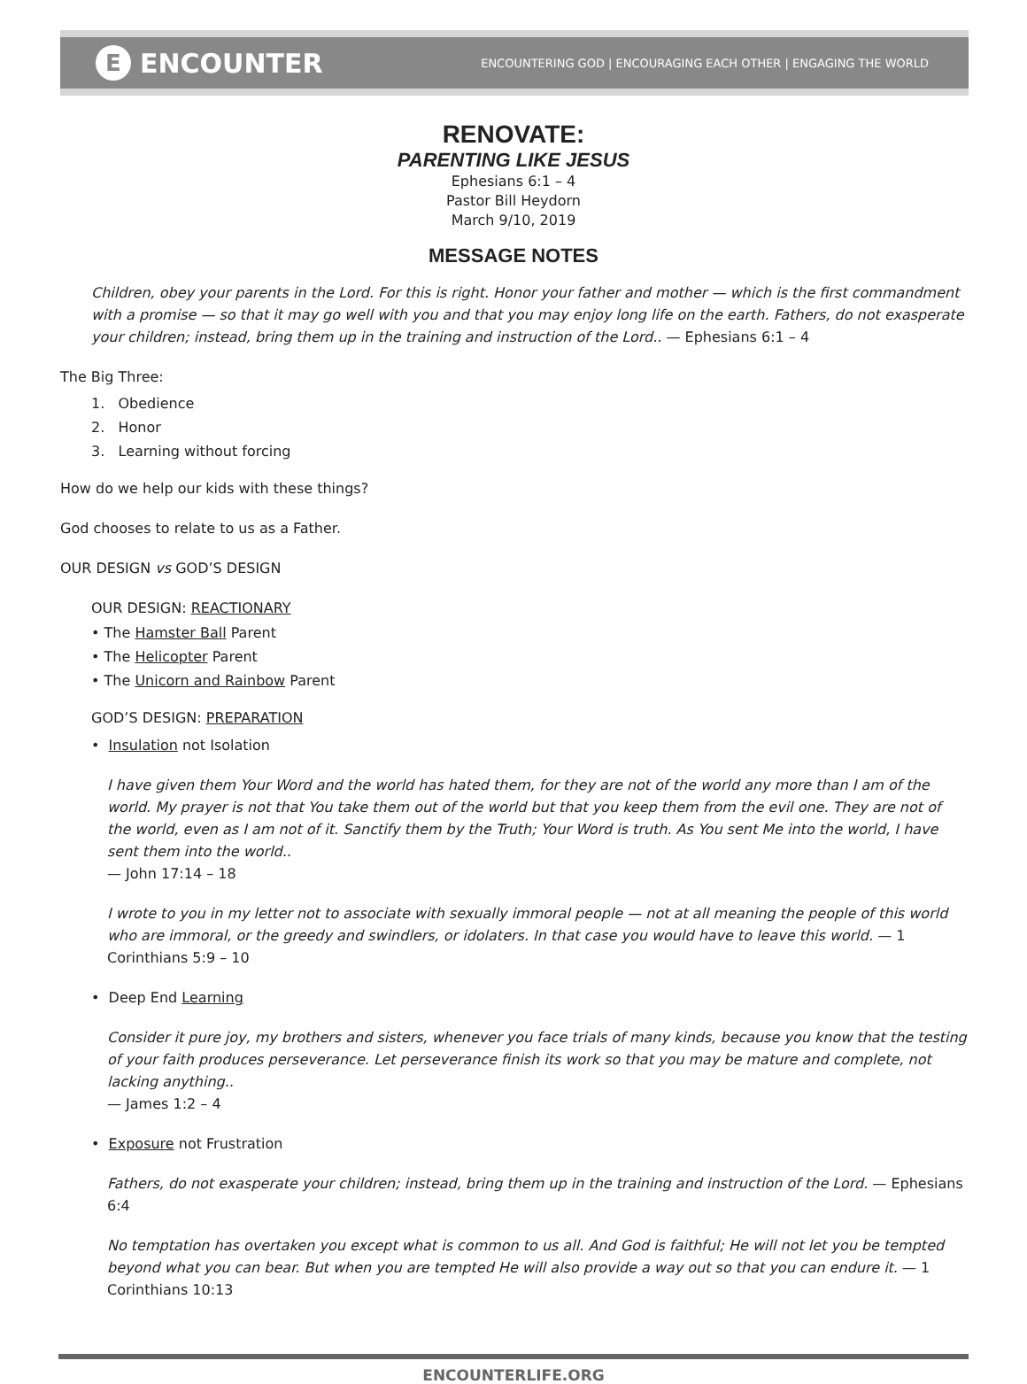E ENCOUNTER
ENCOUNTERING GOD | ENCOURAGING EACH OTHER | ENGAGING THE WORLD
RENOVATE:
PARENTING LIKE JESUS
Ephesians 6:1 – 4
Pastor Bill Heydorn
March 9/10, 2019
MESSAGE NOTES
Children, obey your parents in the Lord. For this is right. Honor your father and mother — which is the first commandment with a promise — so that it may go well with you and that you may enjoy long life on the earth. Fathers, do not exasperate your children; instead, bring them up in the training and instruction of the Lord.. — Ephesians 6:1 – 4
The Big Three:
1. Obedience
2. Honor
3. Learning without forcing
How do we help our kids with these things?
God chooses to relate to us as a Father.
OUR DESIGN vs GOD’S DESIGN
OUR DESIGN: REACTIONARY
• The Hamster Ball Parent
• The Helicopter Parent
• The Unicorn and Rainbow Parent
GOD’S DESIGN: PREPARATION
• Insulation not Isolation
I have given them Your Word and the world has hated them, for they are not of the world any more than I am of the world. My prayer is not that You take them out of the world but that you keep them from the evil one. They are not of the world, even as I am not of it. Sanctify them by the Truth; Your Word is truth. As You sent Me into the world, I have sent them into the world..
— John 17:14 – 18
I wrote to you in my letter not to associate with sexually immoral people — not at all meaning the people of this world who are immoral, or the greedy and swindlers, or idolaters. In that case you would have to leave this world. — 1 Corinthians 5:9 – 10
• Deep End Learning
Consider it pure joy, my brothers and sisters, whenever you face trials of many kinds, because you know that the testing of your faith produces perseverance. Let perseverance finish its work so that you may be mature and complete, not lacking anything..
— James 1:2 – 4
• Exposure not Frustration
Fathers, do not exasperate your children; instead, bring them up in the training and instruction of the Lord. — Ephesians 6:4
No temptation has overtaken you except what is common to us all. And God is faithful; He will not let you be tempted beyond what you can bear. But when you are tempted He will also provide a way out so that you can endure it. — 1 Corinthians 10:13
ENCOUNTERLIFE.ORG